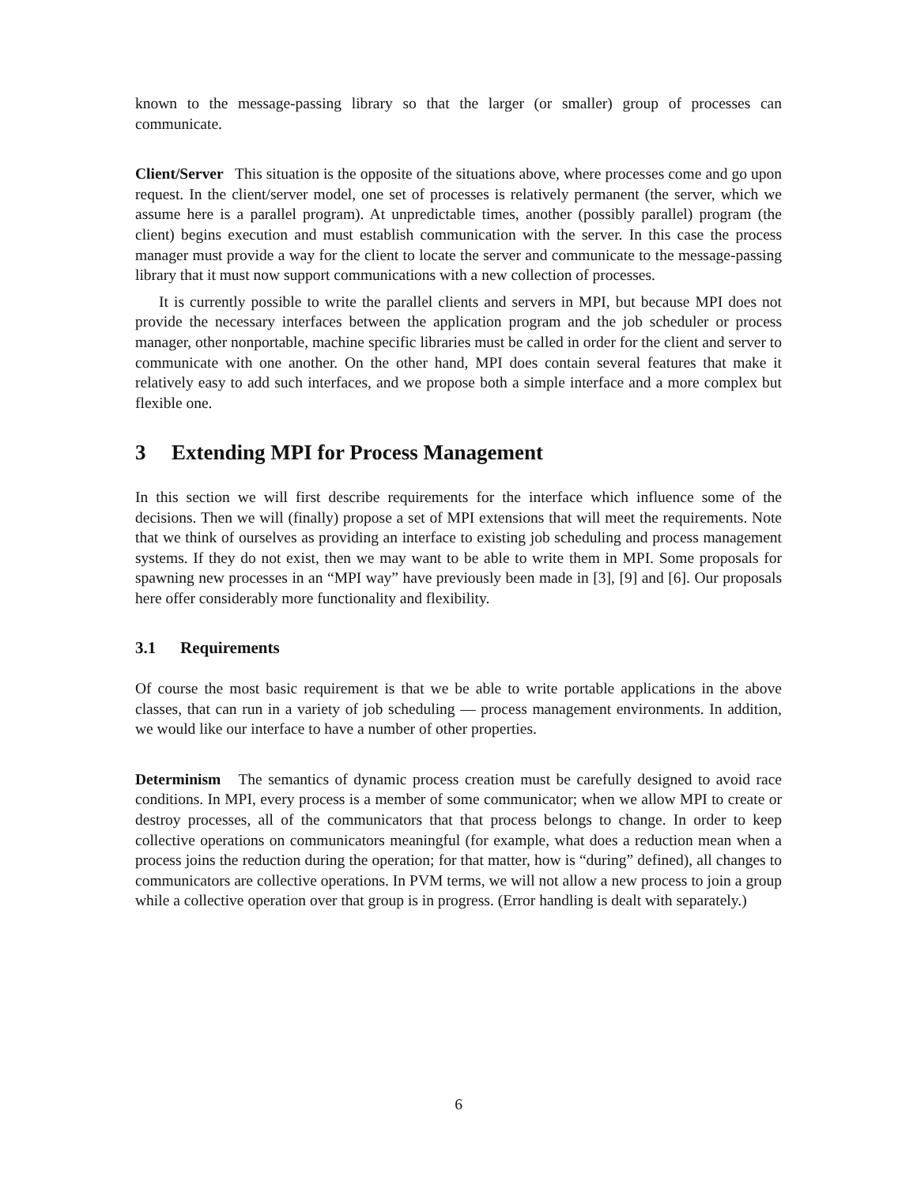known to the message-passing library so that the larger (or smaller) group of processes can communicate.
Client/Server This situation is the opposite of the situations above, where processes come and go upon request. In the client/server model, one set of processes is relatively permanent (the server, which we assume here is a parallel program). At unpredictable times, another (possibly parallel) program (the client) begins execution and must establish communication with the server. In this case the process manager must provide a way for the client to locate the server and communicate to the message-passing library that it must now support communications with a new collection of processes.
It is currently possible to write the parallel clients and servers in MPI, but because MPI does not provide the necessary interfaces between the application program and the job scheduler or process manager, other nonportable, machine specific libraries must be called in order for the client and server to communicate with one another. On the other hand, MPI does contain several features that make it relatively easy to add such interfaces, and we propose both a simple interface and a more complex but flexible one.
3 Extending MPI for Process Management
In this section we will first describe requirements for the interface which influence some of the decisions. Then we will (finally) propose a set of MPI extensions that will meet the requirements. Note that we think of ourselves as providing an interface to existing job scheduling and process management systems. If they do not exist, then we may want to be able to write them in MPI. Some proposals for spawning new processes in an “MPI way” have previously been made in [3], [9] and [6]. Our proposals here offer considerably more functionality and flexibility.
3.1 Requirements
Of course the most basic requirement is that we be able to write portable applications in the above classes, that can run in a variety of job scheduling — process management environments. In addition, we would like our interface to have a number of other properties.
Determinism The semantics of dynamic process creation must be carefully designed to avoid race conditions. In MPI, every process is a member of some communicator; when we allow MPI to create or destroy processes, all of the communicators that that process belongs to change. In order to keep collective operations on communicators meaningful (for example, what does a reduction mean when a process joins the reduction during the operation; for that matter, how is “during” defined), all changes to communicators are collective operations. In PVM terms, we will not allow a new process to join a group while a collective operation over that group is in progress. (Error handling is dealt with separately.)
6